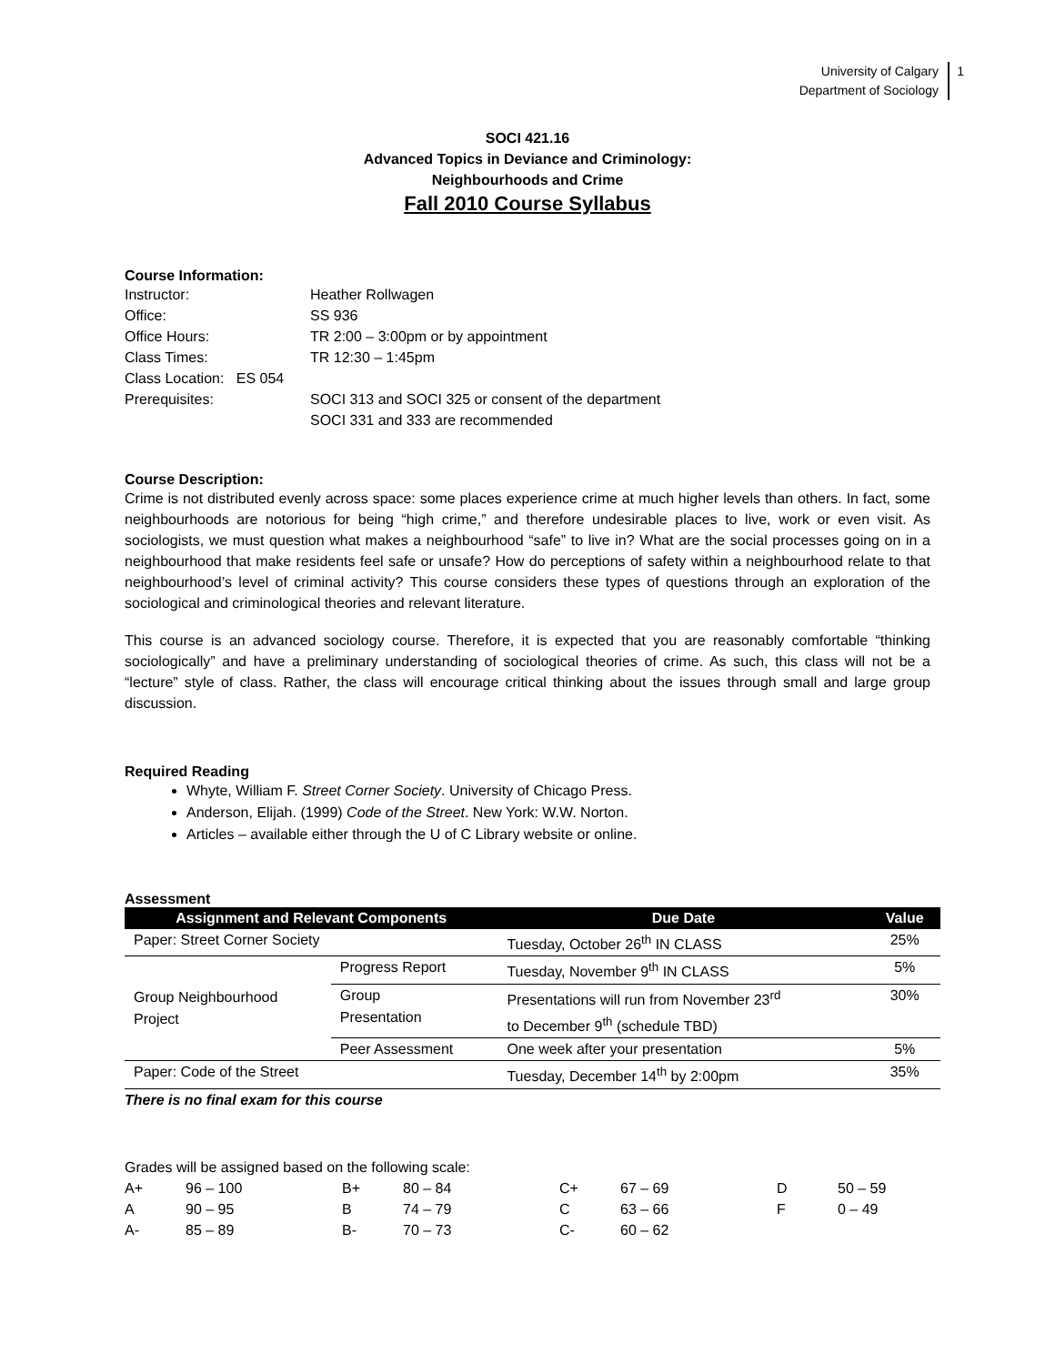University of Calgary
Department of Sociology
1
SOCI 421.16
Advanced Topics in Deviance and Criminology:
Neighbourhoods and Crime
Fall 2010 Course Syllabus
Course Information:
| Instructor: | Heather Rollwagen |
| Office: | SS 936 |
| Office Hours: | TR 2:00 – 3:00pm or by appointment |
| Class Times: | TR 12:30 – 1:45pm |
| Class Location: ES 054 | |
| Prerequisites: | SOCI 313 and SOCI 325 or consent of the department SOCI 331 and 333 are recommended |
Course Description:
Crime is not distributed evenly across space: some places experience crime at much higher levels than others. In fact, some neighbourhoods are notorious for being “high crime,” and therefore undesirable places to live, work or even visit. As sociologists, we must question what makes a neighbourhood “safe” to live in? What are the social processes going on in a neighbourhood that make residents feel safe or unsafe? How do perceptions of safety within a neighbourhood relate to that neighbourhood’s level of criminal activity? This course considers these types of questions through an exploration of the sociological and criminological theories and relevant literature.
This course is an advanced sociology course. Therefore, it is expected that you are reasonably comfortable “thinking sociologically” and have a preliminary understanding of sociological theories of crime. As such, this class will not be a “lecture” style of class. Rather, the class will encourage critical thinking about the issues through small and large group discussion.
Required Reading
Whyte, William F. Street Corner Society. University of Chicago Press.
Anderson, Elijah. (1999) Code of the Street. New York: W.W. Norton.
Articles – available either through the U of C Library website or online.
Assessment
| Assignment and Relevant Components | | Due Date | Value |
| --- | --- | --- | --- |
| Paper: Street Corner Society | | Tuesday, October 26<sup>th</sup> IN CLASS | 25% |
| Group Neighbourhood Project | Progress Report | Tuesday, November 9<sup>th</sup> IN CLASS | 5% |
| | Group Presentation | Presentations will run from November 23<sup>rd</sup> to December 9<sup>th</sup> (schedule TBD) | 30% |
| | Peer Assessment | One week after your presentation | 5% |
| Paper: Code of the Street | | Tuesday, December 14<sup>th</sup> by 2:00pm | 35% |
There is no final exam for this course
Grades will be assigned based on the following scale:
| A+ | 96 – 100 | B+ | 80 – 84 | C+ | 67 – 69 | D | 50 – 59 |
| A | 90 – 95 | B | 74 – 79 | C | 63 – 66 | F | 0 – 49 |
| A- | 85 – 89 | B- | 70 – 73 | C- | 60 – 62 | | |